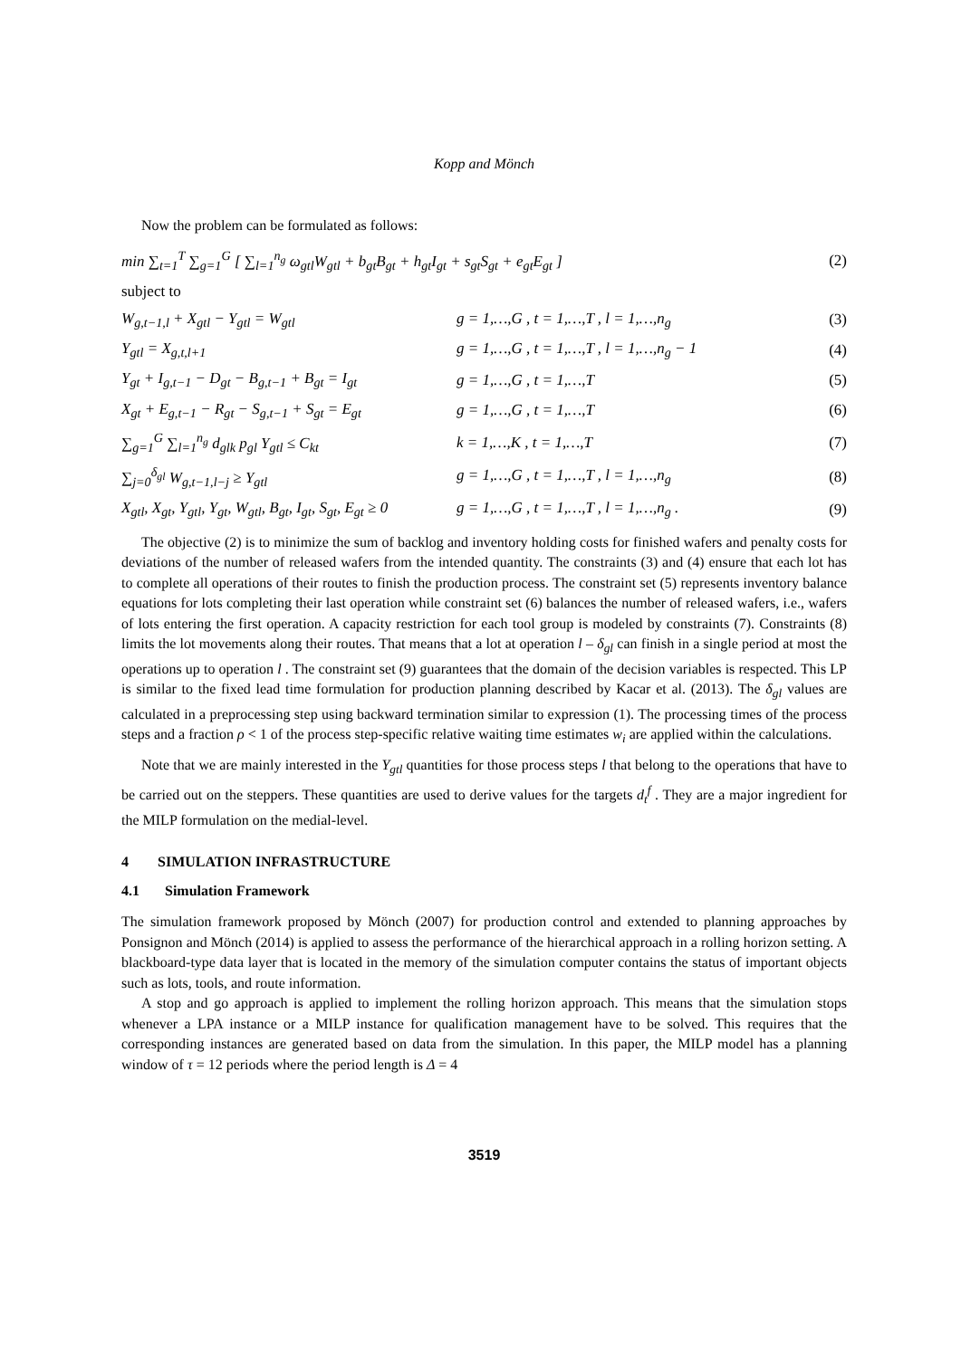Kopp and Mönch
Now the problem can be formulated as follows:
| min ∑<sub>t=1</sub><sup>T</sup> ∑<sub>g=1</sub><sup>G</sup> [ ∑<sub>l=1</sub><sup>n<sub>g</sub></sup> ω<sub>gtl</sub>W<sub>gtl</sub> + b<sub>gt</sub>B<sub>gt</sub> + h<sub>gt</sub>I<sub>gt</sub> + s<sub>gt</sub>S<sub>gt</sub> + e<sub>gt</sub>E<sub>gt</sub> ] | | (2) |
| subject to | | |
| W<sub>g,t−1,l</sub> + X<sub>gtl</sub> − Y<sub>gtl</sub> = W<sub>gtl</sub> | g = 1,…,G , t = 1,…,T , l = 1,…,n<sub>g</sub> | (3) |
| Y<sub>gtl</sub> = X<sub>g,t,l+1</sub> | g = 1,…,G , t = 1,…,T , l = 1,…,n<sub>g</sub> − 1 | (4) |
| Y<sub>gt</sub> + I<sub>g,t−1</sub> − D<sub>gt</sub> − B<sub>g,t−1</sub> + B<sub>gt</sub> = I<sub>gt</sub> | g = 1,…,G , t = 1,…,T | (5) |
| X<sub>gt</sub> + E<sub>g,t−1</sub> − R<sub>gt</sub> − S<sub>g,t−1</sub> + S<sub>gt</sub> = E<sub>gt</sub> | g = 1,…,G , t = 1,…,T | (6) |
| ∑<sub>g=1</sub><sup>G</sup> ∑<sub>l=1</sub><sup>n<sub>g</sub></sup> d<sub>glk</sub> p<sub>gl</sub> Y<sub>gtl</sub> ≤ C<sub>kt</sub> | k = 1,…,K , t = 1,…,T | (7) |
| ∑<sub>j=0</sub><sup>δ<sub>gl</sub></sup> W<sub>g,t−1,l−j</sub> ≥ Y<sub>gtl</sub> | g = 1,…,G , t = 1,…,T , l = 1,…,n<sub>g</sub> | (8) |
| X<sub>gtl</sub>, X<sub>gt</sub>, Y<sub>gtl</sub>, Y<sub>gt</sub>, W<sub>gtl</sub>, B<sub>gt</sub>, I<sub>gt</sub>, S<sub>gt</sub>, E<sub>gt</sub> ≥ 0 | g = 1,…,G , t = 1,…,T , l = 1,…,n<sub>g</sub> . | (9) |
The objective (2) is to minimize the sum of backlog and inventory holding costs for finished wafers and penalty costs for deviations of the number of released wafers from the intended quantity. The constraints (3) and (4) ensure that each lot has to complete all operations of their routes to finish the production process. The constraint set (5) represents inventory balance equations for lots completing their last operation while constraint set (6) balances the number of released wafers, i.e., wafers of lots entering the first operation. A capacity restriction for each tool group is modeled by constraints (7). Constraints (8) limits the lot movements along their routes. That means that a lot at operation l – δ<sub>gl</sub> can finish in a single period at most the operations up to operation l . The constraint set (9) guarantees that the domain of the decision variables is respected. This LP is similar to the fixed lead time formulation for production planning described by Kacar et al. (2013). The δ<sub>gl</sub> values are calculated in a preprocessing step using backward termination similar to expression (1). The processing times of the process steps and a fraction ρ < 1 of the process step-specific relative waiting time estimates w<sub>i</sub> are applied within the calculations.
Note that we are mainly interested in the Y<sub>gtl</sub> quantities for those process steps l that belong to the operations that have to be carried out on the steppers. These quantities are used to derive values for the targets d<sub>t</sub><sup>f</sup> . They are a major ingredient for the MILP formulation on the medial-level.
4 SIMULATION INFRASTRUCTURE
4.1 Simulation Framework
The simulation framework proposed by Mönch (2007) for production control and extended to planning approaches by Ponsignon and Mönch (2014) is applied to assess the performance of the hierarchical approach in a rolling horizon setting. A blackboard-type data layer that is located in the memory of the simulation computer contains the status of important objects such as lots, tools, and route information.
A stop and go approach is applied to implement the rolling horizon approach. This means that the simulation stops whenever a LPA instance or a MILP instance for qualification management have to be solved. This requires that the corresponding instances are generated based on data from the simulation. In this paper, the MILP model has a planning window of τ = 12 periods where the period length is Δ = 4
3519